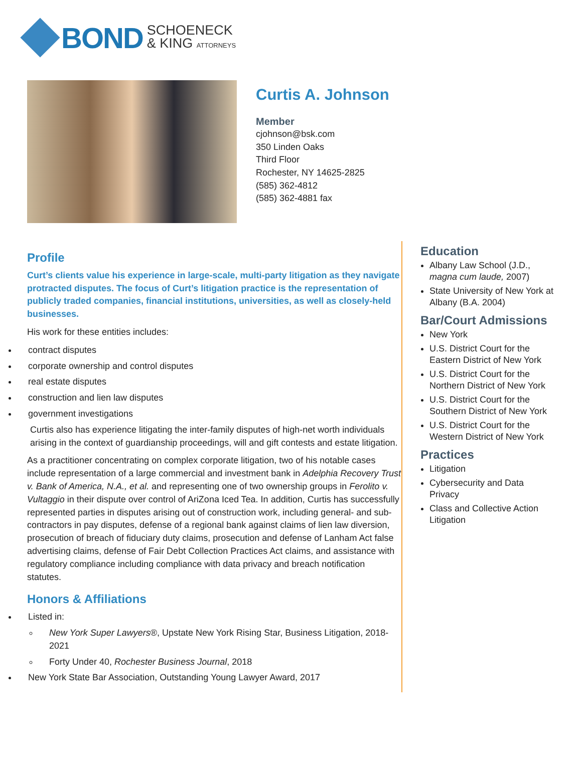BOND
SCHOENECK
& KING ATTORNEYS
Curtis A. Johnson
Member
cjohnson@bsk.com
350 Linden Oaks
Third Floor
Rochester, NY 14625-2825
(585) 362-4812
(585) 362-4881 fax
Profile
Curt’s clients value his experience in large-scale, multi-party litigation as they navigate protracted disputes. The focus of Curt’s litigation practice is the representation of publicly traded companies, financial institutions, universities, as well as closely-held businesses.
His work for these entities includes:
contract disputes
corporate ownership and control disputes
real estate disputes
construction and lien law disputes
government investigations
Curtis also has experience litigating the inter-family disputes of high-net worth individuals arising in the context of guardianship proceedings, will and gift contests and estate litigation.
As a practitioner concentrating on complex corporate litigation, two of his notable cases include representation of a large commercial and investment bank in Adelphia Recovery Trust v. Bank of America, N.A., et al. and representing one of two ownership groups in Ferolito v. Vultaggio in their dispute over control of AriZona Iced Tea. In addition, Curtis has successfully represented parties in disputes arising out of construction work, including general- and sub-contractors in pay disputes, defense of a regional bank against claims of lien law diversion, prosecution of breach of fiduciary duty claims, prosecution and defense of Lanham Act false advertising claims, defense of Fair Debt Collection Practices Act claims, and assistance with regulatory compliance including compliance with data privacy and breach notification statutes.
Honors & Affiliations
Listed in:
New York Super Lawyers®, Upstate New York Rising Star, Business Litigation, 2018-2021
Forty Under 40, Rochester Business Journal, 2018
New York State Bar Association, Outstanding Young Lawyer Award, 2017
Education
Albany Law School (J.D., magna cum laude, 2007)
State University of New York at Albany (B.A. 2004)
Bar/Court Admissions
New York
U.S. District Court for the Eastern District of New York
U.S. District Court for the Northern District of New York
U.S. District Court for the Southern District of New York
U.S. District Court for the Western District of New York
Practices
Litigation
Cybersecurity and Data Privacy
Class and Collective Action Litigation